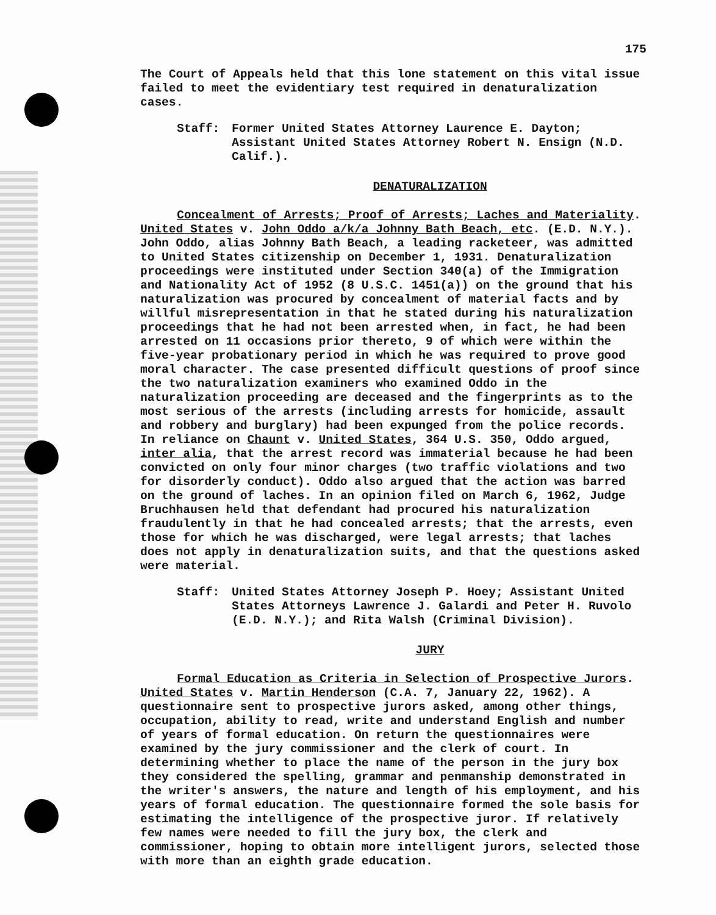175
The Court of Appeals held that this lone statement on this vital issue failed to meet the evidentiary test required in denaturalization cases.
Staff: Former United States Attorney Laurence E. Dayton; Assistant United States Attorney Robert N. Ensign (N.D. Calif.).
DENATURALIZATION
Concealment of Arrests; Proof of Arrests; Laches and Materiality. United States v. John Oddo a/k/a Johnny Bath Beach, etc. (E.D. N.Y.). John Oddo, alias Johnny Bath Beach, a leading racketeer, was admitted to United States citizenship on December 1, 1931. Denaturalization proceedings were instituted under Section 340(a) of the Immigration and Nationality Act of 1952 (8 U.S.C. 1451(a)) on the ground that his naturalization was procured by concealment of material facts and by willful misrepresentation in that he stated during his naturalization proceedings that he had not been arrested when, in fact, he had been arrested on 11 occasions prior thereto, 9 of which were within the five-year probationary period in which he was required to prove good moral character. The case presented difficult questions of proof since the two naturalization examiners who examined Oddo in the naturalization proceeding are deceased and the fingerprints as to the most serious of the arrests (including arrests for homicide, assault and robbery and burglary) had been expunged from the police records. In reliance on Chaunt v. United States, 364 U.S. 350, Oddo argued, inter alia, that the arrest record was immaterial because he had been convicted on only four minor charges (two traffic violations and two for disorderly conduct). Oddo also argued that the action was barred on the ground of laches. In an opinion filed on March 6, 1962, Judge Bruchhausen held that defendant had procured his naturalization fraudulently in that he had concealed arrests; that the arrests, even those for which he was discharged, were legal arrests; that laches does not apply in denaturalization suits, and that the questions asked were material.
Staff: United States Attorney Joseph P. Hoey; Assistant United States Attorneys Lawrence J. Galardi and Peter H. Ruvolo (E.D. N.Y.); and Rita Walsh (Criminal Division).
JURY
Formal Education as Criteria in Selection of Prospective Jurors. United States v. Martin Henderson (C.A. 7, January 22, 1962). A questionnaire sent to prospective jurors asked, among other things, occupation, ability to read, write and understand English and number of years of formal education. On return the questionnaires were examined by the jury commissioner and the clerk of court. In determining whether to place the name of the person in the jury box they considered the spelling, grammar and penmanship demonstrated in the writer's answers, the nature and length of his employment, and his years of formal education. The questionnaire formed the sole basis for estimating the intelligence of the prospective juror. If relatively few names were needed to fill the jury box, the clerk and commissioner, hoping to obtain more intelligent jurors, selected those with more than an eighth grade education.